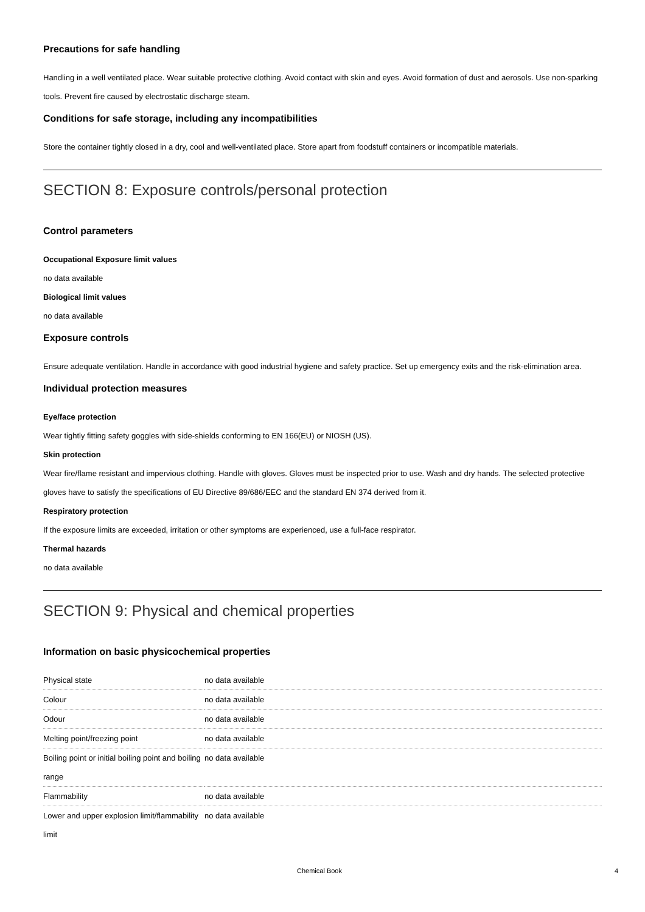Precautions for safe handling
Handling in a well ventilated place. Wear suitable protective clothing. Avoid contact with skin and eyes. Avoid formation of dust and aerosols. Use non-sparking tools. Prevent fire caused by electrostatic discharge steam.
Conditions for safe storage, including any incompatibilities
Store the container tightly closed in a dry, cool and well-ventilated place. Store apart from foodstuff containers or incompatible materials.
SECTION 8: Exposure controls/personal protection
Control parameters
Occupational Exposure limit values
no data available
Biological limit values
no data available
Exposure controls
Ensure adequate ventilation. Handle in accordance with good industrial hygiene and safety practice. Set up emergency exits and the risk-elimination area.
Individual protection measures
Eye/face protection
Wear tightly fitting safety goggles with side-shields conforming to EN 166(EU) or NIOSH (US).
Skin protection
Wear fire/flame resistant and impervious clothing. Handle with gloves. Gloves must be inspected prior to use. Wash and dry hands. The selected protective gloves have to satisfy the specifications of EU Directive 89/686/EEC and the standard EN 374 derived from it.
Respiratory protection
If the exposure limits are exceeded, irritation or other symptoms are experienced, use a full-face respirator.
Thermal hazards
no data available
SECTION 9: Physical and chemical properties
Information on basic physicochemical properties
| Physical state | no data available |
| Colour | no data available |
| Odour | no data available |
| Melting point/freezing point | no data available |
| Boiling point or initial boiling point and boiling range | no data available |
| Flammability | no data available |
| Lower and upper explosion limit/flammability limit | no data available |
Chemical Book 4